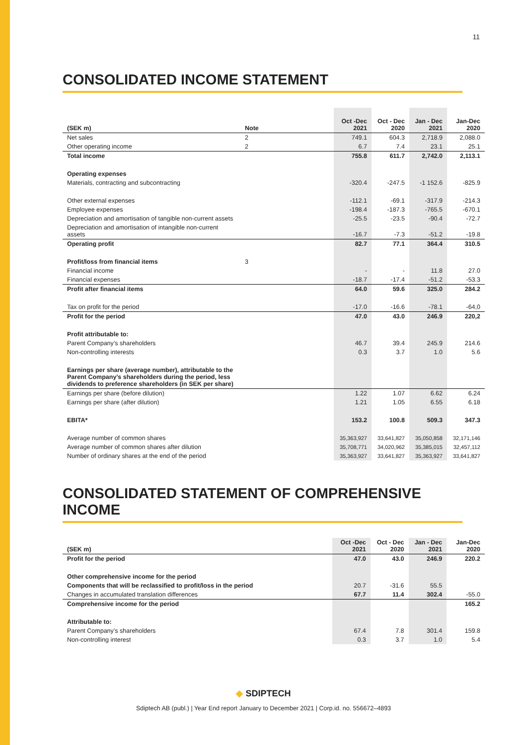11
CONSOLIDATED INCOME STATEMENT
| (SEK m) | Note | Oct -Dec 2021 | Oct - Dec 2020 | Jan - Dec 2021 | Jan-Dec 2020 |
| --- | --- | --- | --- | --- | --- |
| Net sales | 2 | 749.1 | 604.3 | 2,718.9 | 2,088.0 |
| Other operating income | 2 | 6.7 | 7.4 | 23.1 | 25.1 |
| Total income | | 755.8 | 611.7 | 2,742.0 | 2,113.1 |
| Operating expenses | | | | | |
| Materials, contracting and subcontracting | | -320.4 | -247.5 | -1 152.6 | -825.9 |
| Other external expenses | | -112.1 | -69.1 | -317.9 | -214.3 |
| Employee expenses | | -198.4 | -187.3 | -765.5 | -670.1 |
| Depreciation and amortisation of tangible non-current assets | | -25.5 | -23.5 | -90.4 | -72.7 |
| Depreciation and amortisation of intangible non-current assets | | -16.7 | -7.3 | -51.2 | -19.8 |
| Operating profit | | 82.7 | 77.1 | 364.4 | 310.5 |
| Profit/loss from financial items | 3 | | | | |
| Financial income | | - | - | 11.8 | 27.0 |
| Financial expenses | | -18.7 | -17.4 | -51.2 | -53.3 |
| Profit after financial items | | 64.0 | 59.6 | 325.0 | 284.2 |
| Tax on profit for the period | | -17.0 | -16.6 | -78.1 | -64,0 |
| Profit for the period | | 47.0 | 43.0 | 246.9 | 220,2 |
| Profit attributable to: | | | | | |
| Parent Company’s shareholders | | 46.7 | 39.4 | 245.9 | 214.6 |
| Non-controlling interests | | 0.3 | 3.7 | 1.0 | 5.6 |
| Earnings per share (average number), attributable to the Parent Company’s shareholders during the period, less dividends to preference shareholders (in SEK per share) | | | | | |
| Earnings per share (before dilution) | | 1.22 | 1.07 | 6.62 | 6.24 |
| Earnings per share (after dilution) | | 1.21 | 1.05 | 6.55 | 6.18 |
| EBITA* | | 153.2 | 100.8 | 509.3 | 347.3 |
| Average number of common shares | | 35,363,927 | 33,641,827 | 35,050,858 | 32,171,146 |
| Average number of common shares after dilution | | 35,708,771 | 34,020,962 | 35,385,015 | 32,457,112 |
| Number of ordinary shares at the end of the period | | 35,363,927 | 33,641,827 | 35,363,927 | 33,641,827 |
CONSOLIDATED STATEMENT OF COMPREHENSIVE INCOME
| (SEK m) | Oct -Dec 2021 | Oct - Dec 2020 | Jan - Dec 2021 | Jan-Dec 2020 |
| --- | --- | --- | --- | --- |
| Profit for the period | 47.0 | 43.0 | 246.9 | 220.2 |
| Other comprehensive income for the period | | | | |
| Components that will be reclassified to profit/loss in the period | 20.7 | -31.6 | 55.5 | |
| Changes in accumulated translation differences | 67.7 | 11.4 | 302.4 | -55.0 |
| Comprehensive income for the period | | | | 165.2 |
| Attributable to: | | | | |
| Parent Company’s shareholders | 67.4 | 7.8 | 301.4 | 159.8 |
| Non-controlling interest | 0.3 | 3.7 | 1.0 | 5.4 |
◆ SDIPTECH
Sdiptech AB (publ.) | Year End report January to December 2021 | Corp.id. no. 556672–4893